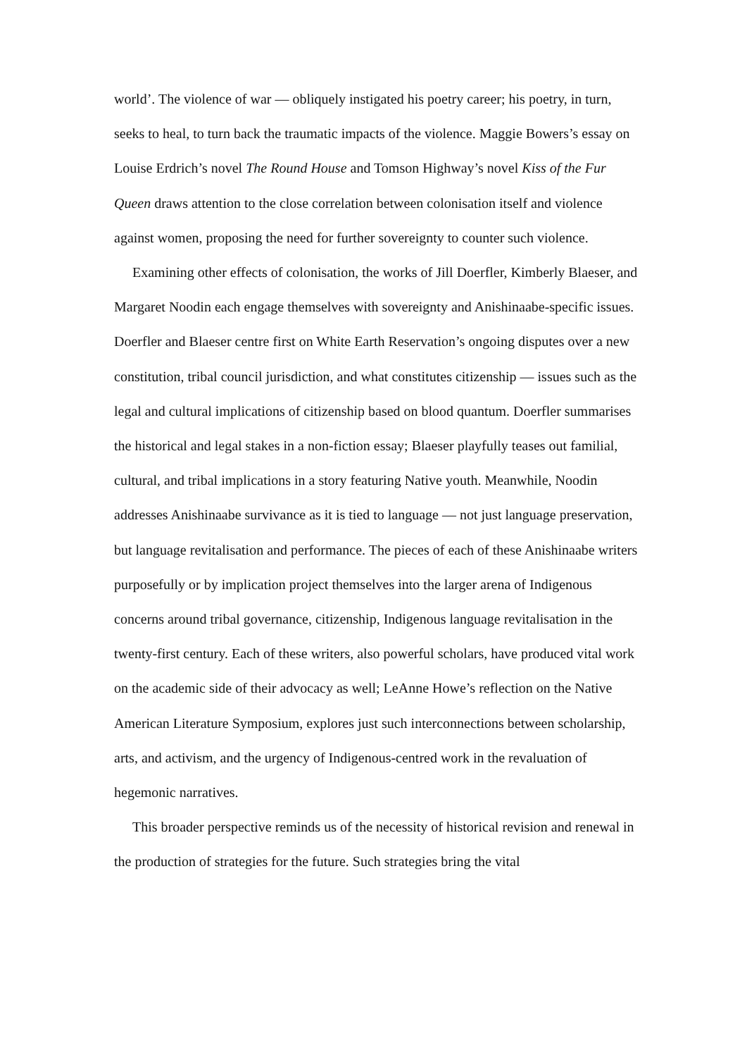world’. The violence of war — obliquely instigated his poetry career; his poetry, in turn, seeks to heal, to turn back the traumatic impacts of the violence. Maggie Bowers’s essay on Louise Erdrich’s novel The Round House and Tomson Highway’s novel Kiss of the Fur Queen draws attention to the close correlation between colonisation itself and violence against women, proposing the need for further sovereignty to counter such violence.
Examining other effects of colonisation, the works of Jill Doerfler, Kimberly Blaeser, and Margaret Noodin each engage themselves with sovereignty and Anishinaabe-specific issues. Doerfler and Blaeser centre first on White Earth Reservation’s ongoing disputes over a new constitution, tribal council jurisdiction, and what constitutes citizenship — issues such as the legal and cultural implications of citizenship based on blood quantum. Doerfler summarises the historical and legal stakes in a non-fiction essay; Blaeser playfully teases out familial, cultural, and tribal implications in a story featuring Native youth. Meanwhile, Noodin addresses Anishinaabe survivance as it is tied to language — not just language preservation, but language revitalisation and performance. The pieces of each of these Anishinaabe writers purposefully or by implication project themselves into the larger arena of Indigenous concerns around tribal governance, citizenship, Indigenous language revitalisation in the twenty-first century. Each of these writers, also powerful scholars, have produced vital work on the academic side of their advocacy as well; LeAnne Howe’s reflection on the Native American Literature Symposium, explores just such interconnections between scholarship, arts, and activism, and the urgency of Indigenous-centred work in the revaluation of hegemonic narratives.
This broader perspective reminds us of the necessity of historical revision and renewal in the production of strategies for the future. Such strategies bring the vital